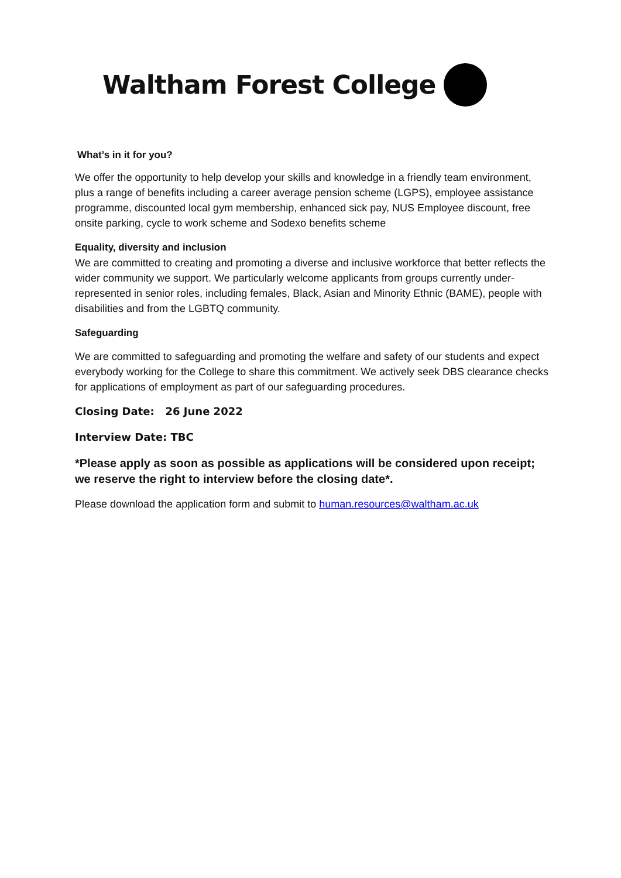Waltham Forest College
What’s in it for you?
We offer the opportunity to help develop your skills and knowledge in a friendly team environment, plus a range of benefits including a career average pension scheme (LGPS), employee assistance programme, discounted local gym membership, enhanced sick pay, NUS Employee discount, free onsite parking, cycle to work scheme and Sodexo benefits scheme
Equality, diversity and inclusion
We are committed to creating and promoting a diverse and inclusive workforce that better reflects the wider community we support. We particularly welcome applicants from groups currently under-represented in senior roles, including females, Black, Asian and Minority Ethnic (BAME), people with disabilities and from the LGBTQ community.
Safeguarding
We are committed to safeguarding and promoting the welfare and safety of our students and expect everybody working for the College to share this commitment. We actively seek DBS clearance checks for applications of employment as part of our safeguarding procedures.
Closing Date: 26 June 2022
Interview Date: TBC
*Please apply as soon as possible as applications will be considered upon receipt; we reserve the right to interview before the closing date*.
Please download the application form and submit to human.resources@waltham.ac.uk